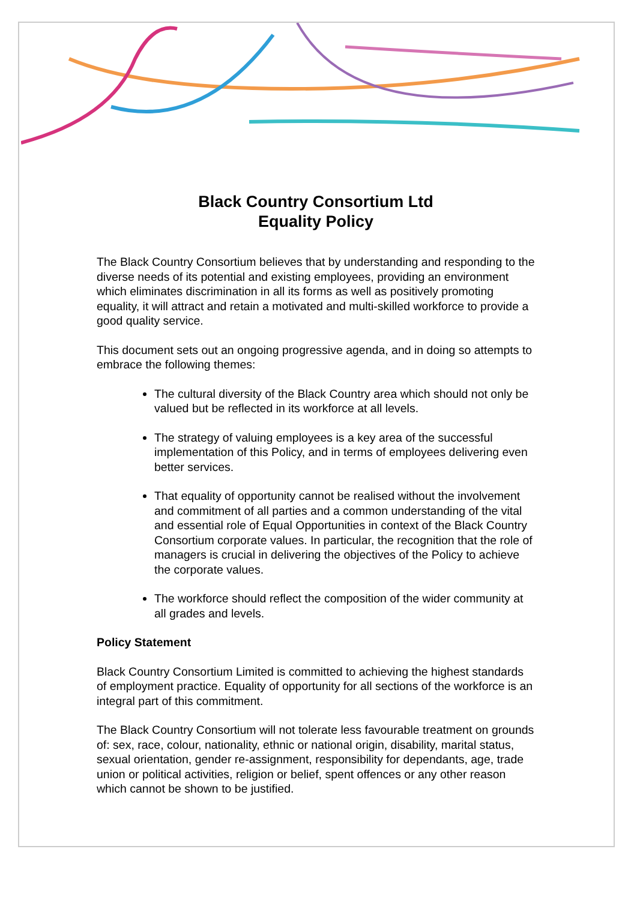Black Country Consortium Ltd
Equality Policy
The Black Country Consortium believes that by understanding and responding to the diverse needs of its potential and existing employees, providing an environment which eliminates discrimination in all its forms as well as positively promoting equality, it will attract and retain a motivated and multi-skilled workforce to provide a good quality service.
This document sets out an ongoing progressive agenda, and in doing so attempts to embrace the following themes:
The cultural diversity of the Black Country area which should not only be valued but be reflected in its workforce at all levels.
The strategy of valuing employees is a key area of the successful implementation of this Policy, and in terms of employees delivering even better services.
That equality of opportunity cannot be realised without the involvement and commitment of all parties and a common understanding of the vital and essential role of Equal Opportunities in context of the Black Country Consortium corporate values. In particular, the recognition that the role of managers is crucial in delivering the objectives of the Policy to achieve the corporate values.
The workforce should reflect the composition of the wider community at all grades and levels.
Policy Statement
Black Country Consortium Limited is committed to achieving the highest standards of employment practice. Equality of opportunity for all sections of the workforce is an integral part of this commitment.
The Black Country Consortium will not tolerate less favourable treatment on grounds of: sex, race, colour, nationality, ethnic or national origin, disability, marital status, sexual orientation, gender re-assignment, responsibility for dependants, age, trade union or political activities, religion or belief, spent offences or any other reason which cannot be shown to be justified.